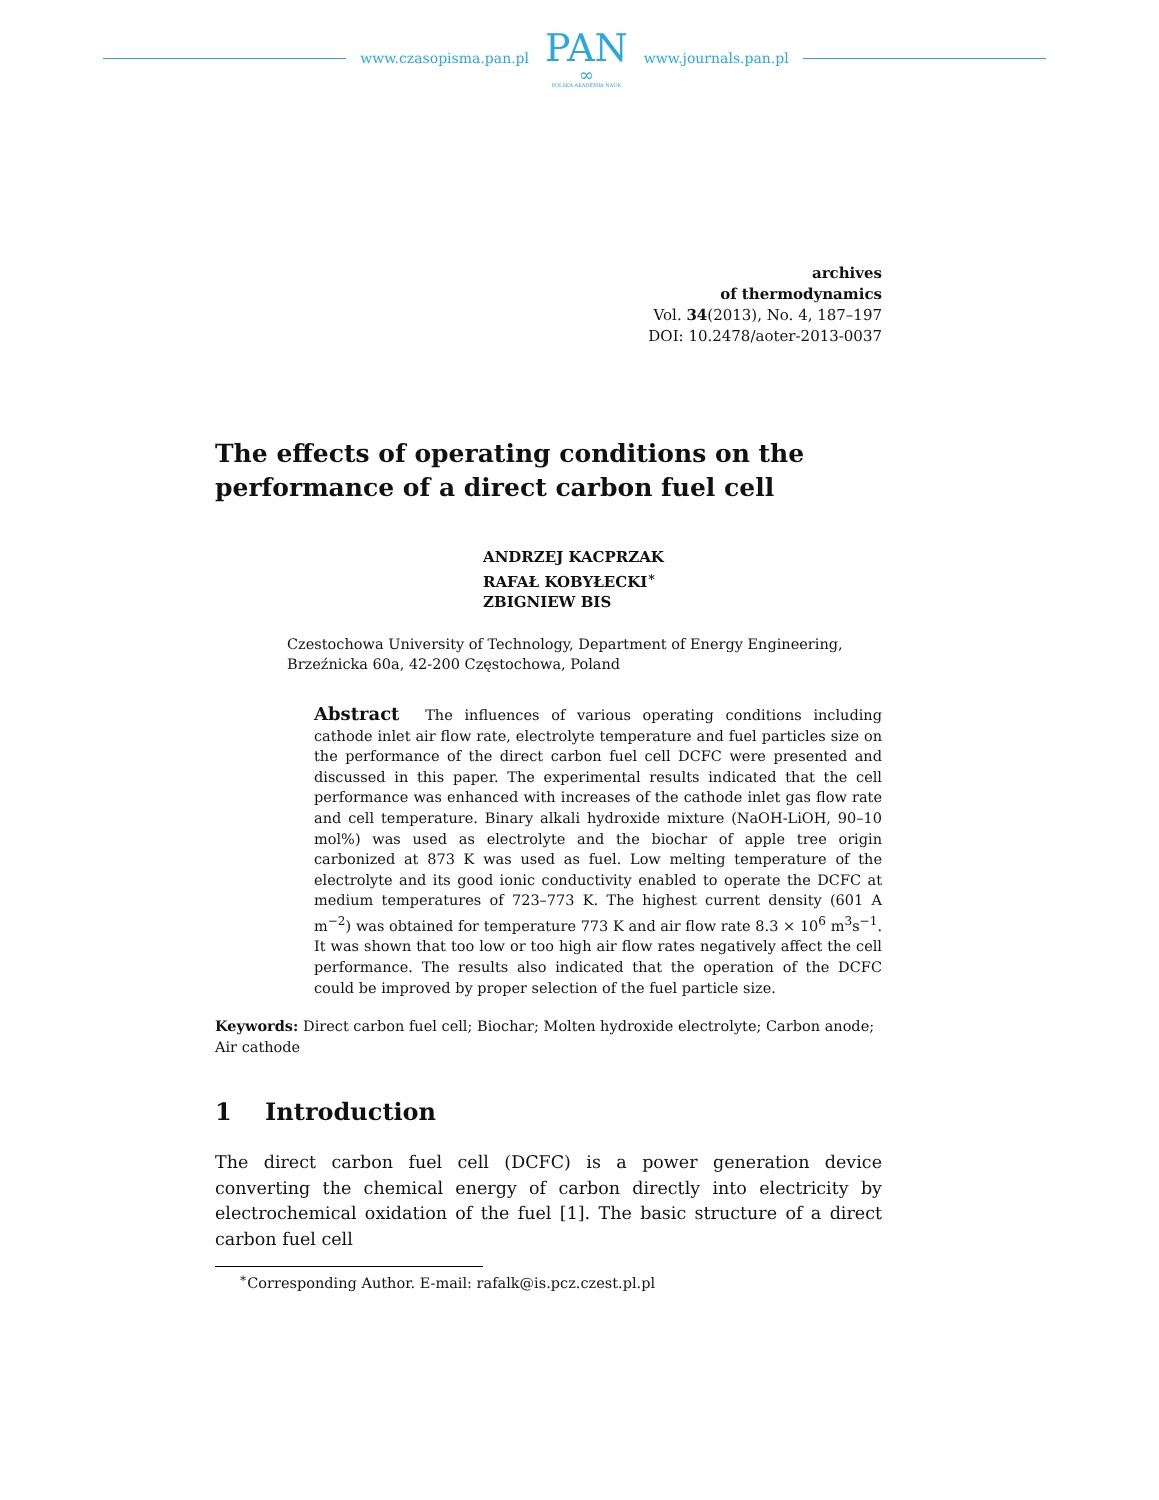www.czasopisma.pan.pl
PAN
∞
POLSKA AKADEMIA NAUK
www.journals.pan.pl
archives
of thermodynamics
Vol. 34(2013), No. 4, 187–197
DOI: 10.2478/aoter-2013-0037
The effects of operating conditions on the
performance of a direct carbon fuel cell
ANDRZEJ KACPRZAK
RAFAŁ KOBYŁECKI<sup>∗</sup>
ZBIGNIEW BIS
Czestochowa University of Technology, Department of Energy Engineering, Brzeźnicka 60a, 42-200 Częstochowa, Poland
Abstract The influences of various operating conditions including cathode inlet air flow rate, electrolyte temperature and fuel particles size on the performance of the direct carbon fuel cell DCFC were presented and discussed in this paper. The experimental results indicated that the cell performance was enhanced with increases of the cathode inlet gas flow rate and cell temperature. Binary alkali hydroxide mixture (NaOH-LiOH, 90–10 mol%) was used as electrolyte and the biochar of apple tree origin carbonized at 873 K was used as fuel. Low melting temperature of the electrolyte and its good ionic conductivity enabled to operate the DCFC at medium temperatures of 723–773 K. The highest current density (601 A m<sup>−2</sup>) was obtained for temperature 773 K and air flow rate 8.3 × 10<sup>6</sup> m<sup>3</sup>s<sup>−1</sup>. It was shown that too low or too high air flow rates negatively affect the cell performance. The results also indicated that the operation of the DCFC could be improved by proper selection of the fuel particle size.
Keywords: Direct carbon fuel cell; Biochar; Molten hydroxide electrolyte; Carbon anode; Air cathode
1 Introduction
The direct carbon fuel cell (DCFC) is a power generation device converting the chemical energy of carbon directly into electricity by electrochemical oxidation of the fuel [1]. The basic structure of a direct carbon fuel cell
<sup>∗</sup>Corresponding Author. E-mail: rafalk@is.pcz.czest.pl.pl